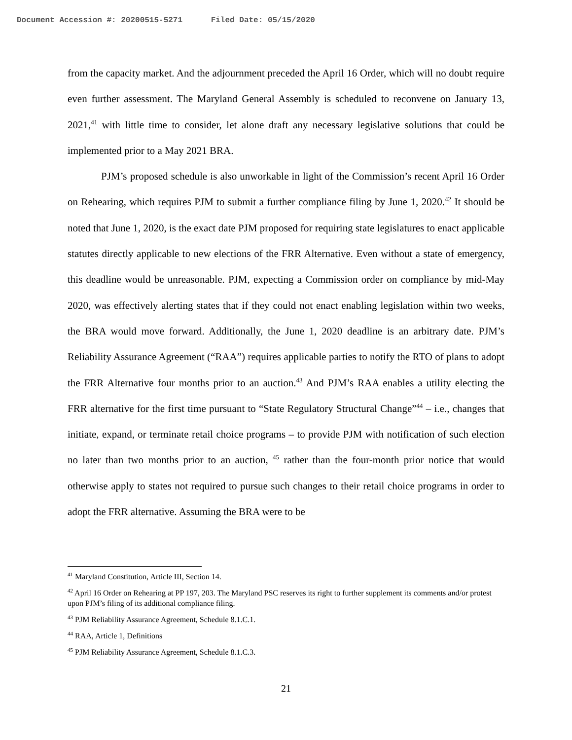Document Accession #: 20200515-5271 Filed Date: 05/15/2020
from the capacity market. And the adjournment preceded the April 16 Order, which will no doubt require even further assessment. The Maryland General Assembly is scheduled to reconvene on January 13, 2021,<sup>41</sup> with little time to consider, let alone draft any necessary legislative solutions that could be implemented prior to a May 2021 BRA.
PJM’s proposed schedule is also unworkable in light of the Commission’s recent April 16 Order on Rehearing, which requires PJM to submit a further compliance filing by June 1, 2020.<sup>42</sup> It should be noted that June 1, 2020, is the exact date PJM proposed for requiring state legislatures to enact applicable statutes directly applicable to new elections of the FRR Alternative. Even without a state of emergency, this deadline would be unreasonable. PJM, expecting a Commission order on compliance by mid-May 2020, was effectively alerting states that if they could not enact enabling legislation within two weeks, the BRA would move forward. Additionally, the June 1, 2020 deadline is an arbitrary date. PJM’s Reliability Assurance Agreement (“RAA”) requires applicable parties to notify the RTO of plans to adopt the FRR Alternative four months prior to an auction.<sup>43</sup> And PJM’s RAA enables a utility electing the FRR alternative for the first time pursuant to “State Regulatory Structural Change”<sup>44</sup> – i.e., changes that initiate, expand, or terminate retail choice programs – to provide PJM with notification of such election no later than two months prior to an auction, <sup>45</sup> rather than the four-month prior notice that would otherwise apply to states not required to pursue such changes to their retail choice programs in order to adopt the FRR alternative. Assuming the BRA were to be
<sup>41</sup> Maryland Constitution, Article III, Section 14.
<sup>42</sup> April 16 Order on Rehearing at PP 197, 203. The Maryland PSC reserves its right to further supplement its comments and/or protest upon PJM’s filing of its additional compliance filing.
<sup>43</sup> PJM Reliability Assurance Agreement, Schedule 8.1.C.1.
<sup>44</sup> RAA, Article 1, Definitions
<sup>45</sup> PJM Reliability Assurance Agreement, Schedule 8.1.C.3.
21